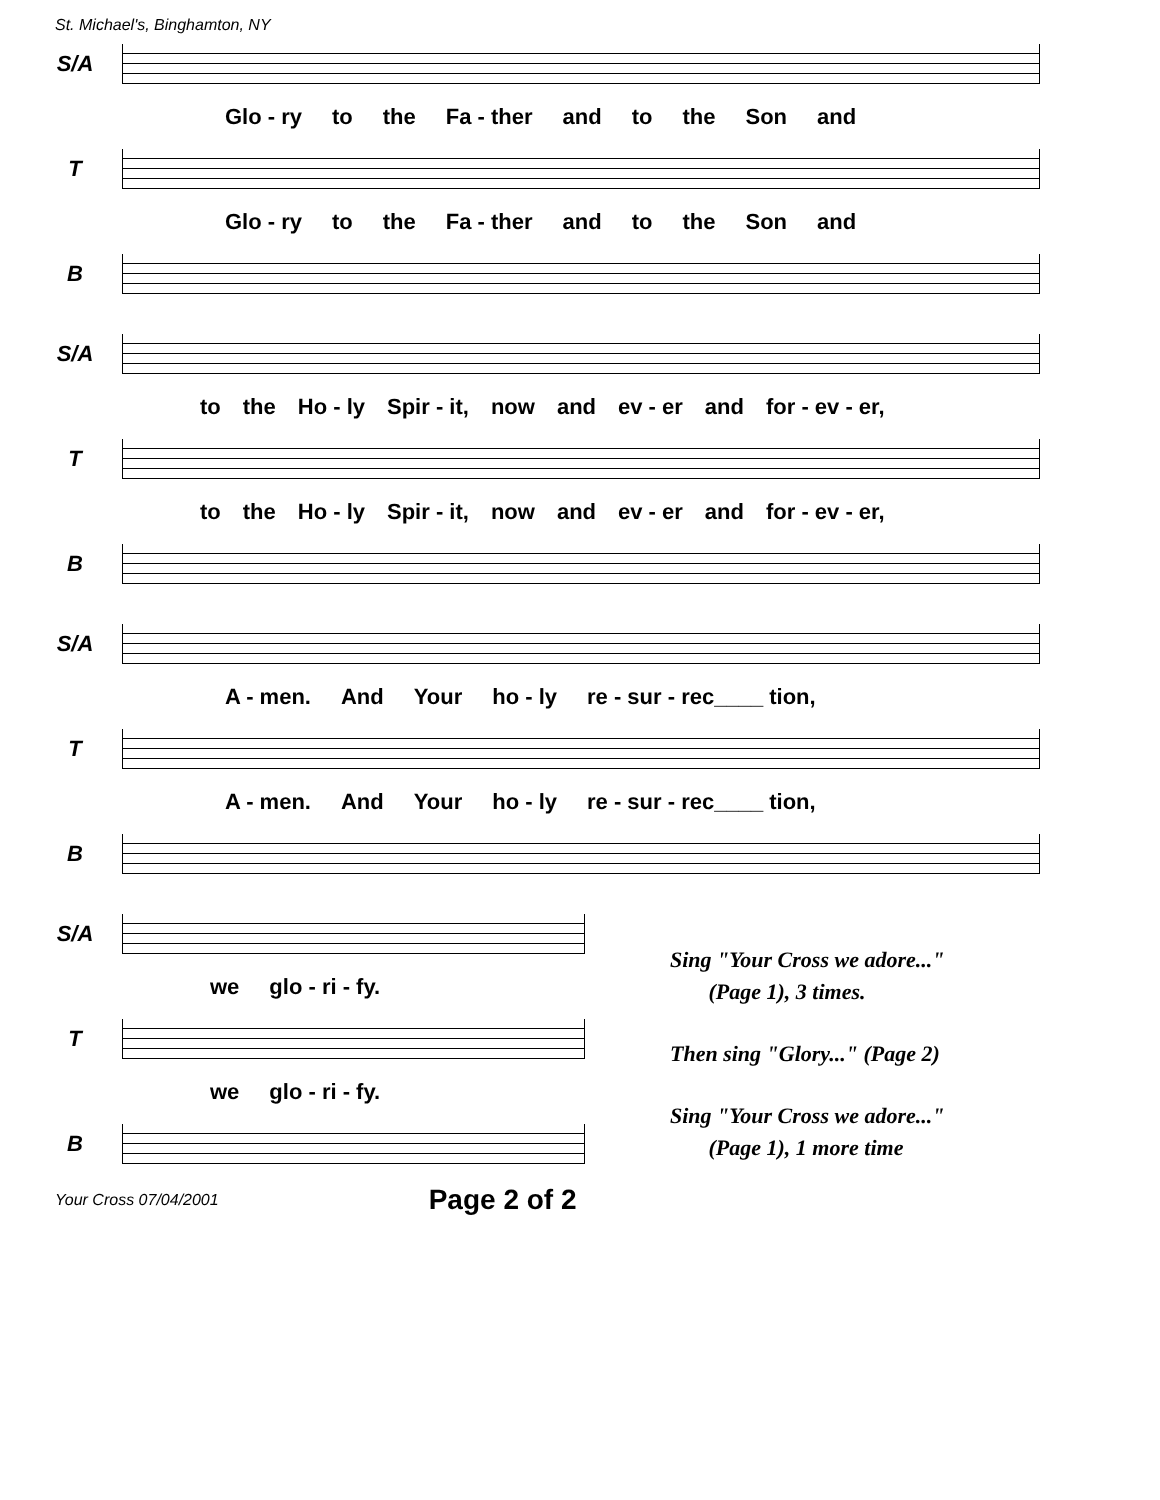St. Michael's, Binghamton, NY
S/A
Glo - ry to the Fa - ther and to the Son and
T
Glo - ry to the Fa - ther and to the Son and
B
S/A
to the Ho - ly Spir - it, now and ev - er and for - ev - er,
T
to the Ho - ly Spir - it, now and ev - er and for - ev - er,
B
S/A
A - men. And Your ho - ly re - sur - rec____ tion,
T
A - men. And Your ho - ly re - sur - rec____ tion,
B
S/A
we glo - ri - fy.
T
we glo - ri - fy.
B
Sing "Your Cross we adore..."
(Page 1), 3 times.
Then sing "Glory..." (Page 2)
Sing "Your Cross we adore..."
(Page 1), 1 more time
Your Cross 07/04/2001 Page 2 of 2